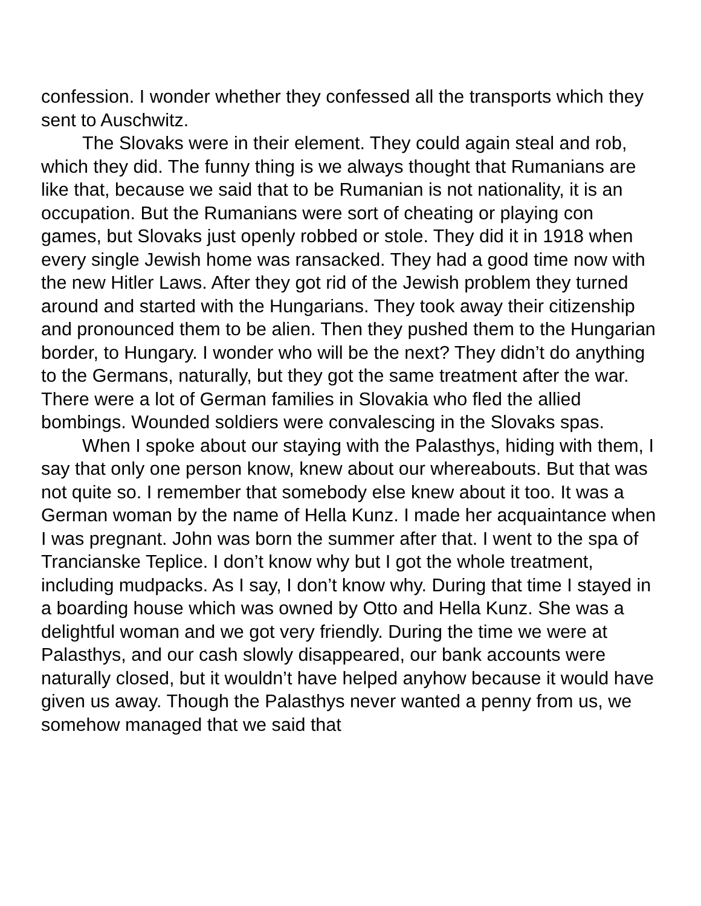confession. I wonder whether they confessed all the transports which they sent to Auschwitz.
The Slovaks were in their element. They could again steal and rob, which they did. The funny thing is we always thought that Rumanians are like that, because we said that to be Rumanian is not nationality, it is an occupation. But the Rumanians were sort of cheating or playing con games, but Slovaks just openly robbed or stole. They did it in 1918 when every single Jewish home was ransacked. They had a good time now with the new Hitler Laws. After they got rid of the Jewish problem they turned around and started with the Hungarians. They took away their citizenship and pronounced them to be alien. Then they pushed them to the Hungarian border, to Hungary. I wonder who will be the next? They didn’t do anything to the Germans, naturally, but they got the same treatment after the war. There were a lot of German families in Slovakia who fled the allied bombings. Wounded soldiers were convalescing in the Slovaks spas.
When I spoke about our staying with the Palasthys, hiding with them, I say that only one person know, knew about our whereabouts. But that was not quite so. I remember that somebody else knew about it too. It was a German woman by the name of Hella Kunz. I made her acquaintance when I was pregnant. John was born the summer after that. I went to the spa of Trancianske Teplice. I don’t know why but I got the whole treatment, including mudpacks. As I say, I don’t know why. During that time I stayed in a boarding house which was owned by Otto and Hella Kunz. She was a delightful woman and we got very friendly. During the time we were at Palasthys, and our cash slowly disappeared, our bank accounts were naturally closed, but it wouldn’t have helped anyhow because it would have given us away. Though the Palasthys never wanted a penny from us, we somehow managed that we said that